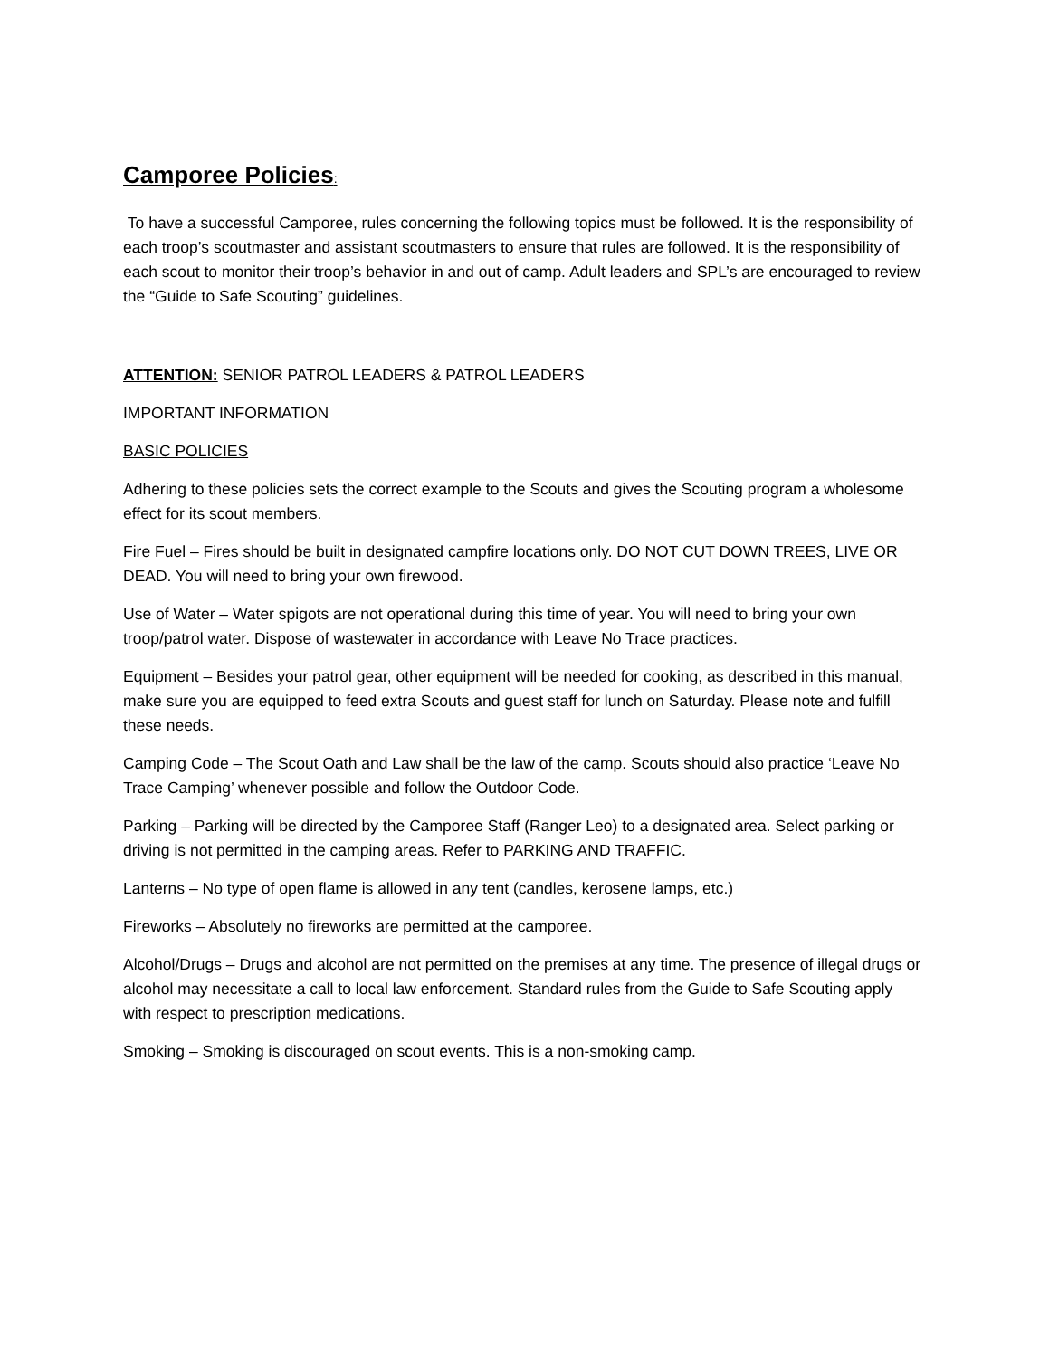Camporee Policies:
To have a successful Camporee, rules concerning the following topics must be followed. It is the responsibility of each troop’s scoutmaster and assistant scoutmasters to ensure that rules are followed. It is the responsibility of each scout to monitor their troop’s behavior in and out of camp. Adult leaders and SPL’s are encouraged to review the “Guide to Safe Scouting” guidelines.
ATTENTION: SENIOR PATROL LEADERS & PATROL LEADERS
IMPORTANT INFORMATION
BASIC POLICIES
Adhering to these policies sets the correct example to the Scouts and gives the Scouting program a wholesome effect for its scout members.
Fire Fuel – Fires should be built in designated campfire locations only. DO NOT CUT DOWN TREES, LIVE OR DEAD. You will need to bring your own firewood.
Use of Water – Water spigots are not operational during this time of year. You will need to bring your own troop/patrol water. Dispose of wastewater in accordance with Leave No Trace practices.
Equipment – Besides your patrol gear, other equipment will be needed for cooking, as described in this manual, make sure you are equipped to feed extra Scouts and guest staff for lunch on Saturday. Please note and fulfill these needs.
Camping Code – The Scout Oath and Law shall be the law of the camp. Scouts should also practice ‘Leave No Trace Camping’ whenever possible and follow the Outdoor Code.
Parking – Parking will be directed by the Camporee Staff (Ranger Leo) to a designated area. Select parking or driving is not permitted in the camping areas. Refer to PARKING AND TRAFFIC.
Lanterns – No type of open flame is allowed in any tent (candles, kerosene lamps, etc.)
Fireworks – Absolutely no fireworks are permitted at the camporee.
Alcohol/Drugs – Drugs and alcohol are not permitted on the premises at any time. The presence of illegal drugs or alcohol may necessitate a call to local law enforcement. Standard rules from the Guide to Safe Scouting apply with respect to prescription medications.
Smoking – Smoking is discouraged on scout events. This is a non-smoking camp.